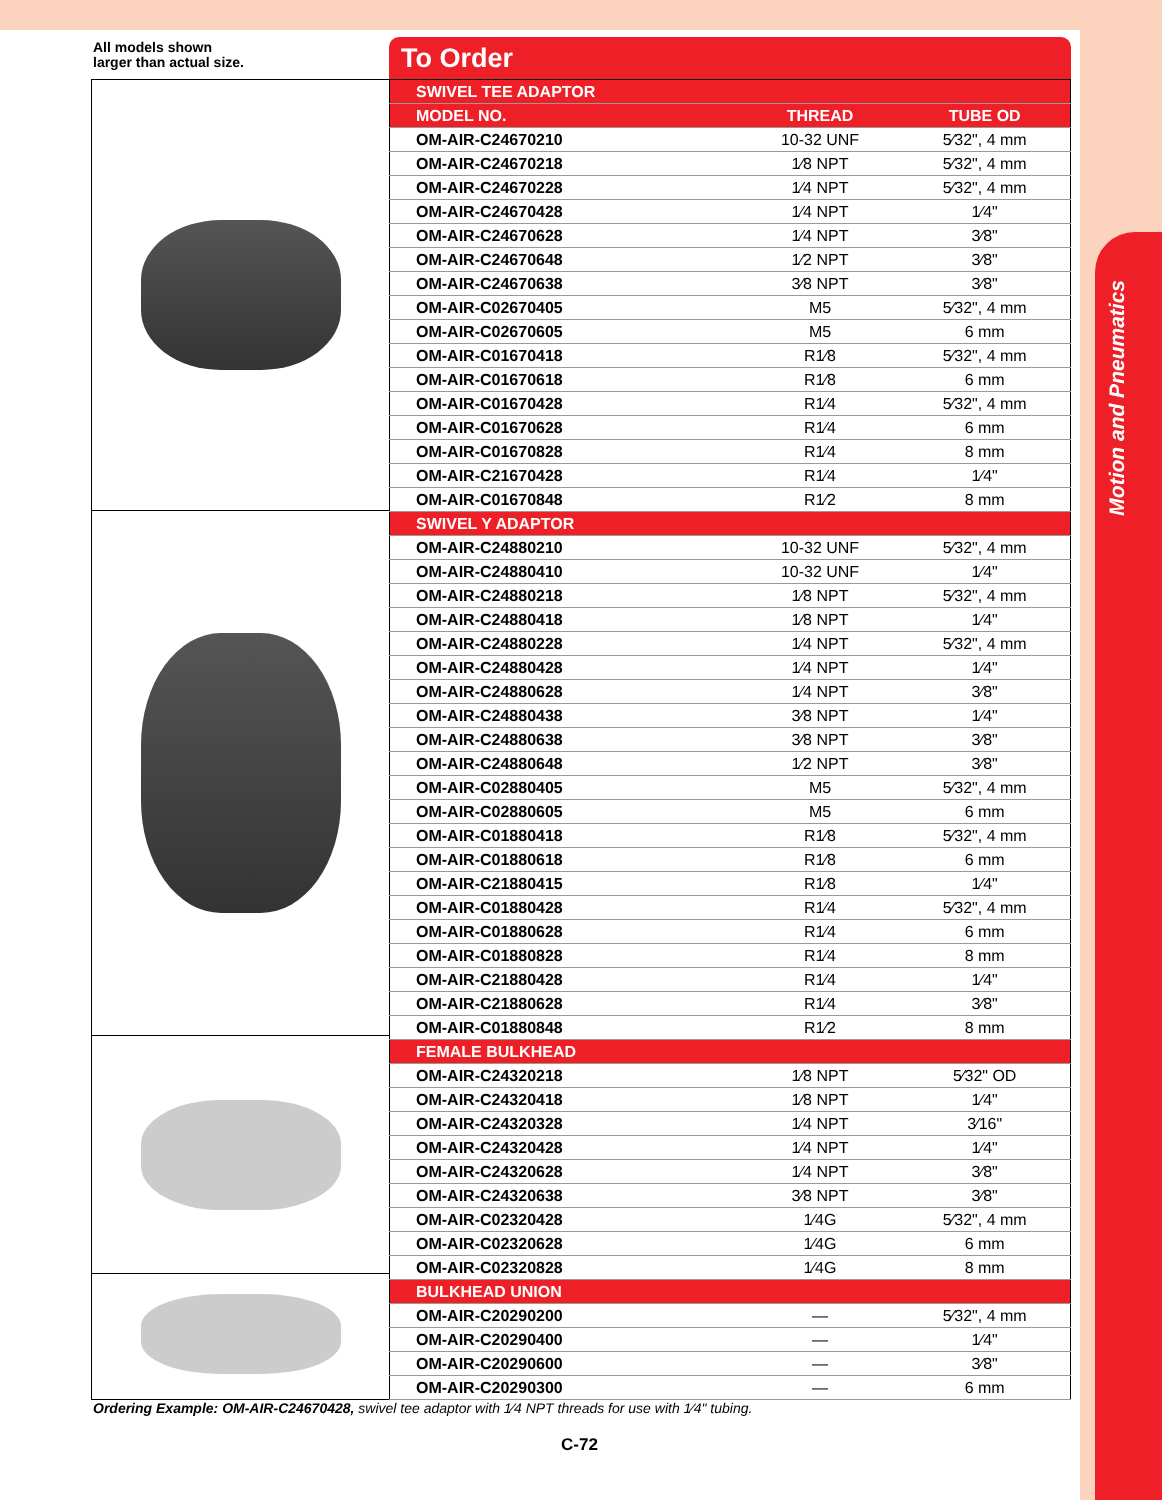Motion and Pneumatics
All models shown
larger than actual size.
To Order
| SWIVEL TEE ADAPTOR | | |
| MODEL NO. | THREAD | TUBE OD |
| OM-AIR-C24670210 | 10-32 UNF | 5⁄32", 4 mm |
| OM-AIR-C24670218 | 1⁄8 NPT | 5⁄32", 4 mm |
| OM-AIR-C24670228 | 1⁄4 NPT | 5⁄32", 4 mm |
| OM-AIR-C24670428 | 1⁄4 NPT | 1⁄4" |
| OM-AIR-C24670628 | 1⁄4 NPT | 3⁄8" |
| OM-AIR-C24670648 | 1⁄2 NPT | 3⁄8" |
| OM-AIR-C24670638 | 3⁄8 NPT | 3⁄8" |
| OM-AIR-C02670405 | M5 | 5⁄32", 4 mm |
| OM-AIR-C02670605 | M5 | 6 mm |
| OM-AIR-C01670418 | R1⁄8 | 5⁄32", 4 mm |
| OM-AIR-C01670618 | R1⁄8 | 6 mm |
| OM-AIR-C01670428 | R1⁄4 | 5⁄32", 4 mm |
| OM-AIR-C01670628 | R1⁄4 | 6 mm |
| OM-AIR-C01670828 | R1⁄4 | 8 mm |
| OM-AIR-C21670428 | R1⁄4 | 1⁄4" |
| OM-AIR-C01670848 | R1⁄2 | 8 mm |
| SWIVEL Y ADAPTOR | | |
| OM-AIR-C24880210 | 10-32 UNF | 5⁄32", 4 mm |
| OM-AIR-C24880410 | 10-32 UNF | 1⁄4" |
| OM-AIR-C24880218 | 1⁄8 NPT | 5⁄32", 4 mm |
| OM-AIR-C24880418 | 1⁄8 NPT | 1⁄4" |
| OM-AIR-C24880228 | 1⁄4 NPT | 5⁄32", 4 mm |
| OM-AIR-C24880428 | 1⁄4 NPT | 1⁄4" |
| OM-AIR-C24880628 | 1⁄4 NPT | 3⁄8" |
| OM-AIR-C24880438 | 3⁄8 NPT | 1⁄4" |
| OM-AIR-C24880638 | 3⁄8 NPT | 3⁄8" |
| OM-AIR-C24880648 | 1⁄2 NPT | 3⁄8" |
| OM-AIR-C02880405 | M5 | 5⁄32", 4 mm |
| OM-AIR-C02880605 | M5 | 6 mm |
| OM-AIR-C01880418 | R1⁄8 | 5⁄32", 4 mm |
| OM-AIR-C01880618 | R1⁄8 | 6 mm |
| OM-AIR-C21880415 | R1⁄8 | 1⁄4" |
| OM-AIR-C01880428 | R1⁄4 | 5⁄32", 4 mm |
| OM-AIR-C01880628 | R1⁄4 | 6 mm |
| OM-AIR-C01880828 | R1⁄4 | 8 mm |
| OM-AIR-C21880428 | R1⁄4 | 1⁄4" |
| OM-AIR-C21880628 | R1⁄4 | 3⁄8" |
| OM-AIR-C01880848 | R1⁄2 | 8 mm |
| FEMALE BULKHEAD | | |
| OM-AIR-C24320218 | 1⁄8 NPT | 5⁄32" OD |
| OM-AIR-C24320418 | 1⁄8 NPT | 1⁄4" |
| OM-AIR-C24320328 | 1⁄4 NPT | 3⁄16" |
| OM-AIR-C24320428 | 1⁄4 NPT | 1⁄4" |
| OM-AIR-C24320628 | 1⁄4 NPT | 3⁄8" |
| OM-AIR-C24320638 | 3⁄8 NPT | 3⁄8" |
| OM-AIR-C02320428 | 1⁄4G | 5⁄32", 4 mm |
| OM-AIR-C02320628 | 1⁄4G | 6 mm |
| OM-AIR-C02320828 | 1⁄4G | 8 mm |
| BULKHEAD UNION | | |
| OM-AIR-C20290200 | — | 5⁄32", 4 mm |
| OM-AIR-C20290400 | — | 1⁄4" |
| OM-AIR-C20290600 | — | 3⁄8" |
| OM-AIR-C20290300 | — | 6 mm |
Ordering Example: OM-AIR-C24670428, swivel tee adaptor with 1⁄4 NPT threads for use with 1⁄4" tubing.
C-72